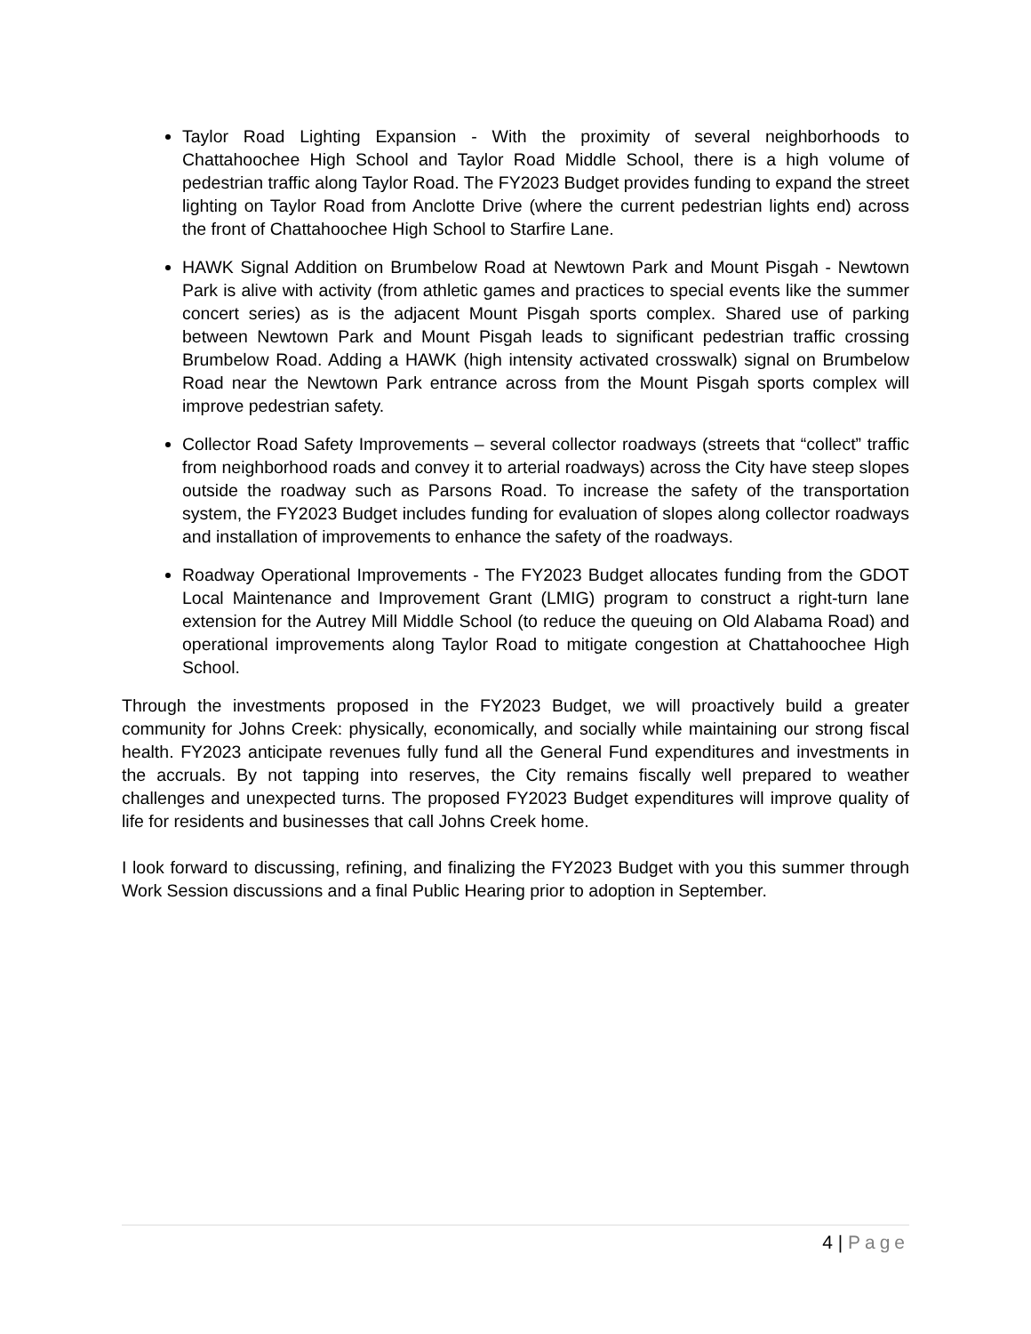Taylor Road Lighting Expansion - With the proximity of several neighborhoods to Chattahoochee High School and Taylor Road Middle School, there is a high volume of pedestrian traffic along Taylor Road. The FY2023 Budget provides funding to expand the street lighting on Taylor Road from Anclotte Drive (where the current pedestrian lights end) across the front of Chattahoochee High School to Starfire Lane.
HAWK Signal Addition on Brumbelow Road at Newtown Park and Mount Pisgah - Newtown Park is alive with activity (from athletic games and practices to special events like the summer concert series) as is the adjacent Mount Pisgah sports complex. Shared use of parking between Newtown Park and Mount Pisgah leads to significant pedestrian traffic crossing Brumbelow Road. Adding a HAWK (high intensity activated crosswalk) signal on Brumbelow Road near the Newtown Park entrance across from the Mount Pisgah sports complex will improve pedestrian safety.
Collector Road Safety Improvements – several collector roadways (streets that “collect” traffic from neighborhood roads and convey it to arterial roadways) across the City have steep slopes outside the roadway such as Parsons Road. To increase the safety of the transportation system, the FY2023 Budget includes funding for evaluation of slopes along collector roadways and installation of improvements to enhance the safety of the roadways.
Roadway Operational Improvements - The FY2023 Budget allocates funding from the GDOT Local Maintenance and Improvement Grant (LMIG) program to construct a right-turn lane extension for the Autrey Mill Middle School (to reduce the queuing on Old Alabama Road) and operational improvements along Taylor Road to mitigate congestion at Chattahoochee High School.
Through the investments proposed in the FY2023 Budget, we will proactively build a greater community for Johns Creek: physically, economically, and socially while maintaining our strong fiscal health. FY2023 anticipate revenues fully fund all the General Fund expenditures and investments in the accruals. By not tapping into reserves, the City remains fiscally well prepared to weather challenges and unexpected turns. The proposed FY2023 Budget expenditures will improve quality of life for residents and businesses that call Johns Creek home.
I look forward to discussing, refining, and finalizing the FY2023 Budget with you this summer through Work Session discussions and a final Public Hearing prior to adoption in September.
4 | Page